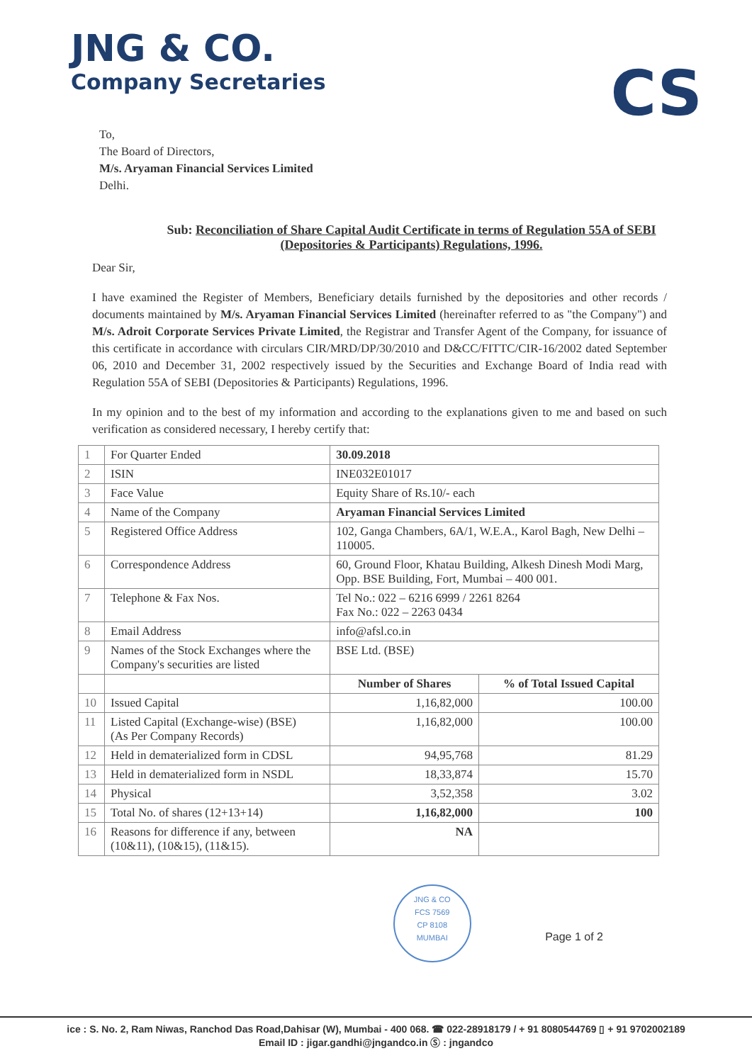JNG & CO.
Company Secretaries
CS
To,
The Board of Directors,
M/s. Aryaman Financial Services Limited
Delhi.
Sub: Reconciliation of Share Capital Audit Certificate in terms of Regulation 55A of SEBI (Depositories & Participants) Regulations, 1996.
Dear Sir,
I have examined the Register of Members, Beneficiary details furnished by the depositories and other records / documents maintained by M/s. Aryaman Financial Services Limited (hereinafter referred to as "the Company") and M/s. Adroit Corporate Services Private Limited, the Registrar and Transfer Agent of the Company, for issuance of this certificate in accordance with circulars CIR/MRD/DP/30/2010 and D&CC/FITTC/CIR-16/2002 dated September 06, 2010 and December 31, 2002 respectively issued by the Securities and Exchange Board of India read with Regulation 55A of SEBI (Depositories & Participants) Regulations, 1996.
In my opinion and to the best of my information and according to the explanations given to me and based on such verification as considered necessary, I hereby certify that:
| 1 | For Quarter Ended | 30.09.2018 | |
| 2 | ISIN | INE032E01017 | |
| 3 | Face Value | Equity Share of Rs.10/- each | |
| 4 | Name of the Company | Aryaman Financial Services Limited | |
| 5 | Registered Office Address | 102, Ganga Chambers, 6A/1, W.E.A., Karol Bagh, New Delhi – 110005. | |
| 6 | Correspondence Address | 60, Ground Floor, Khatau Building, Alkesh Dinesh Modi Marg, Opp. BSE Building, Fort, Mumbai – 400 001. | |
| 7 | Telephone & Fax Nos. | Tel No.: 022 – 6216 6999 / 2261 8264 Fax No.: 022 – 2263 0434 | |
| 8 | Email Address | info@afsl.co.in | |
| 9 | Names of the Stock Exchanges where the Company's securities are listed | BSE Ltd. (BSE) | |
| | | Number of Shares | % of Total Issued Capital |
| 10 | Issued Capital | 1,16,82,000 | 100.00 |
| 11 | Listed Capital (Exchange-wise) (BSE) (As Per Company Records) | 1,16,82,000 | 100.00 |
| 12 | Held in dematerialized form in CDSL | 94,95,768 | 81.29 |
| 13 | Held in dematerialized form in NSDL | 18,33,874 | 15.70 |
| 14 | Physical | 3,52,358 | 3.02 |
| 15 | Total No. of shares (12+13+14) | 1,16,82,000 | 100 |
| 16 | Reasons for difference if any, between (10&11), (10&15), (11&15). | NA | |
JNG & CO
FCS 7569
CP 8108
MUMBAI Page 1 of 2
ice : S. No. 2, Ram Niwas, Ranchod Das Road,Dahisar (W), Mumbai - 400 068. ☎ 022-28918179 / + 91 8080544769 ▯ + 91 9702002189
Email ID : jigar.gandhi@jngandco.in Ⓢ : jngandco